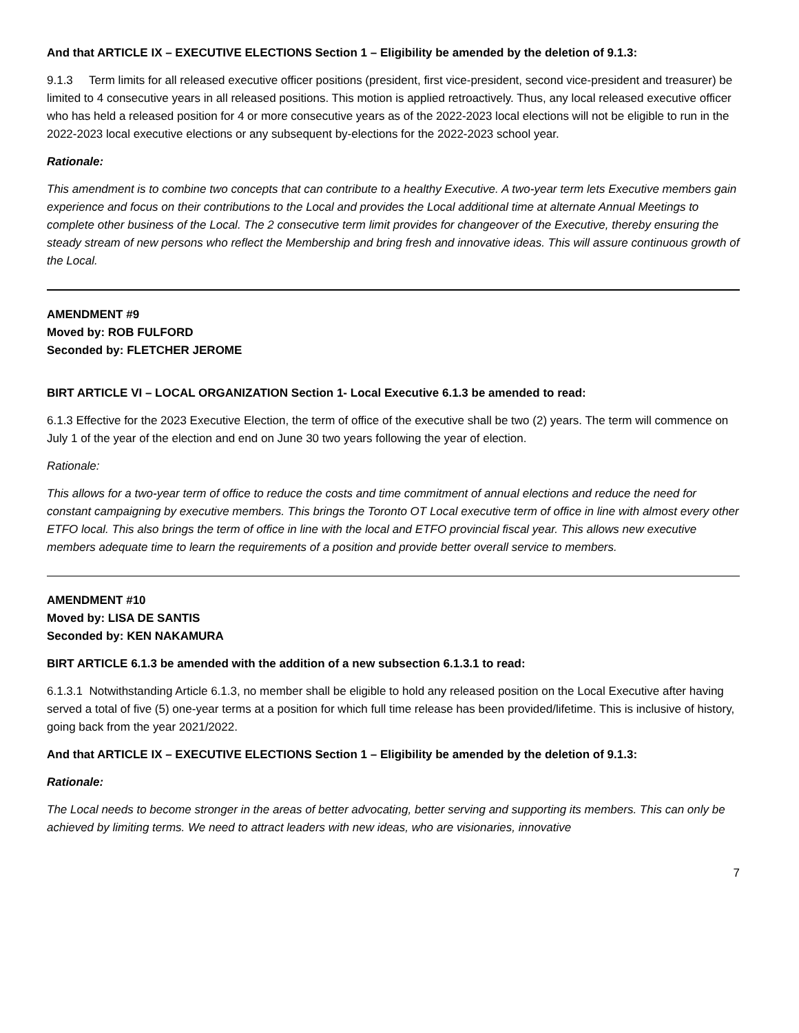And that ARTICLE IX – EXECUTIVE ELECTIONS Section 1 – Eligibility be amended by the deletion of 9.1.3:
9.1.3 Term limits for all released executive officer positions (president, first vice-president, second vice-president and treasurer) be limited to 4 consecutive years in all released positions. This motion is applied retroactively. Thus, any local released executive officer who has held a released position for 4 or more consecutive years as of the 2022-2023 local elections will not be eligible to run in the 2022-2023 local executive elections or any subsequent by-elections for the 2022-2023 school year.
Rationale:
This amendment is to combine two concepts that can contribute to a healthy Executive. A two-year term lets Executive members gain experience and focus on their contributions to the Local and provides the Local additional time at alternate Annual Meetings to complete other business of the Local. The 2 consecutive term limit provides for changeover of the Executive, thereby ensuring the steady stream of new persons who reflect the Membership and bring fresh and innovative ideas. This will assure continuous growth of the Local.
AMENDMENT #9
Moved by: ROB FULFORD
Seconded by: FLETCHER JEROME
BIRT ARTICLE VI – LOCAL ORGANIZATION Section 1- Local Executive 6.1.3 be amended to read:
6.1.3 Effective for the 2023 Executive Election, the term of office of the executive shall be two (2) years. The term will commence on July 1 of the year of the election and end on June 30 two years following the year of election.
Rationale:
This allows for a two-year term of office to reduce the costs and time commitment of annual elections and reduce the need for constant campaigning by executive members. This brings the Toronto OT Local executive term of office in line with almost every other ETFO local. This also brings the term of office in line with the local and ETFO provincial fiscal year. This allows new executive members adequate time to learn the requirements of a position and provide better overall service to members.
AMENDMENT #10
Moved by: LISA DE SANTIS
Seconded by: KEN NAKAMURA
BIRT ARTICLE 6.1.3 be amended with the addition of a new subsection 6.1.3.1 to read:
6.1.3.1 Notwithstanding Article 6.1.3, no member shall be eligible to hold any released position on the Local Executive after having served a total of five (5) one-year terms at a position for which full time release has been provided/lifetime. This is inclusive of history, going back from the year 2021/2022.
And that ARTICLE IX – EXECUTIVE ELECTIONS Section 1 – Eligibility be amended by the deletion of 9.1.3:
Rationale:
The Local needs to become stronger in the areas of better advocating, better serving and supporting its members. This can only be achieved by limiting terms. We need to attract leaders with new ideas, who are visionaries, innovative
7